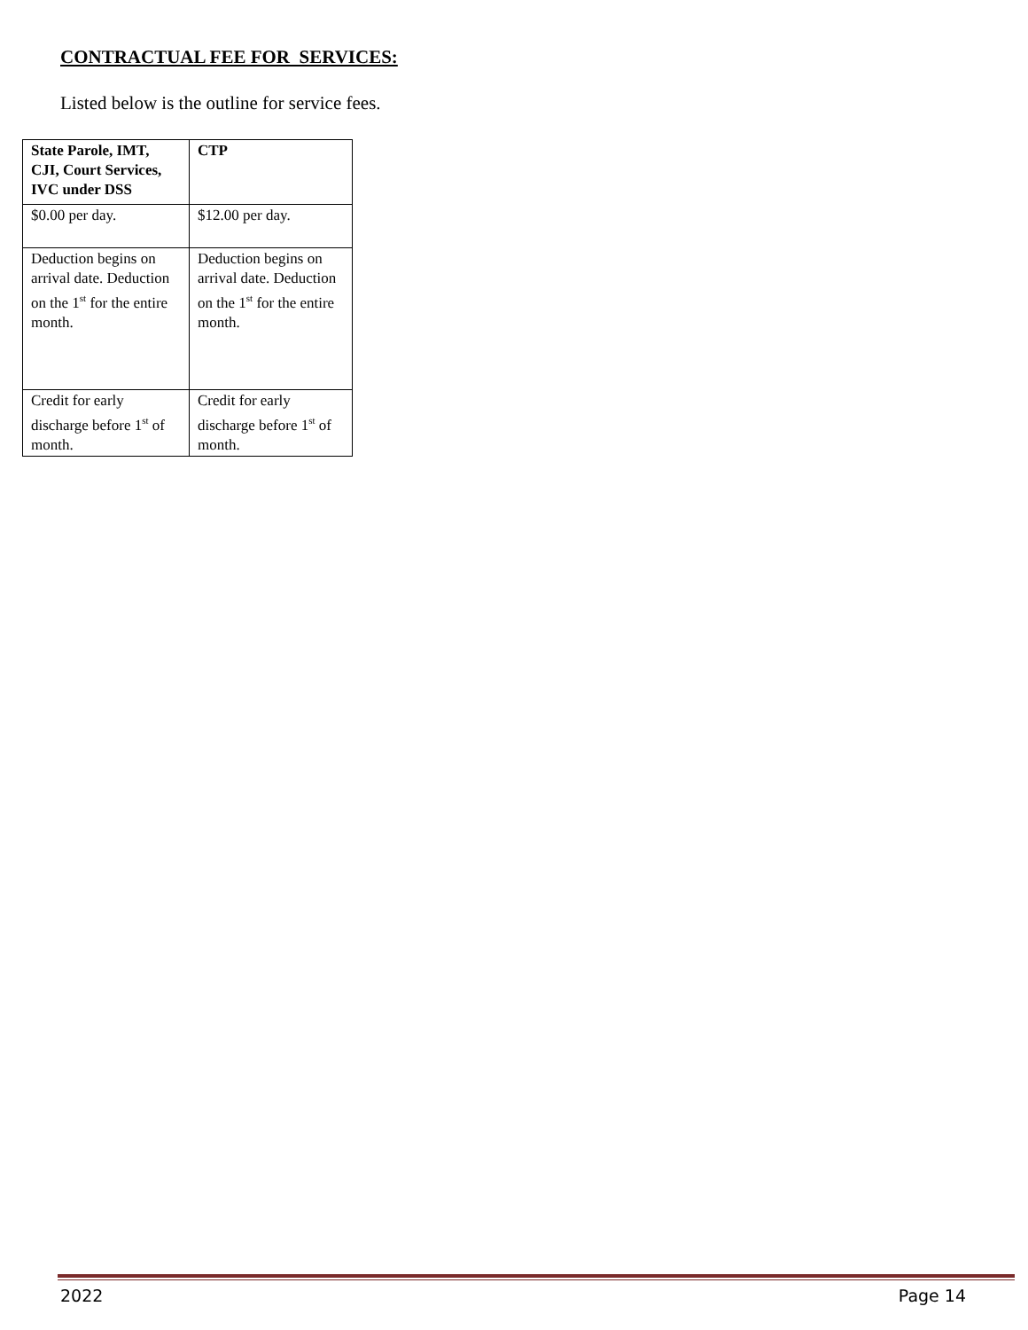CONTRACTUAL FEE FOR SERVICES:
Listed below is the outline for service fees.
| State Parole, IMT, CJI, Court Services, IVC under DSS | CTP |
| --- | --- |
| $0.00 per day. | $12.00 per day. |
| Deduction begins on arrival date. Deduction on the 1<sup>st</sup> for the entire month. | Deduction begins on arrival date. Deduction on the 1<sup>st</sup> for the entire month. |
| Credit for early discharge before 1<sup>st</sup> of month. | Credit for early discharge before 1<sup>st</sup> of month. |
2022 Page 14